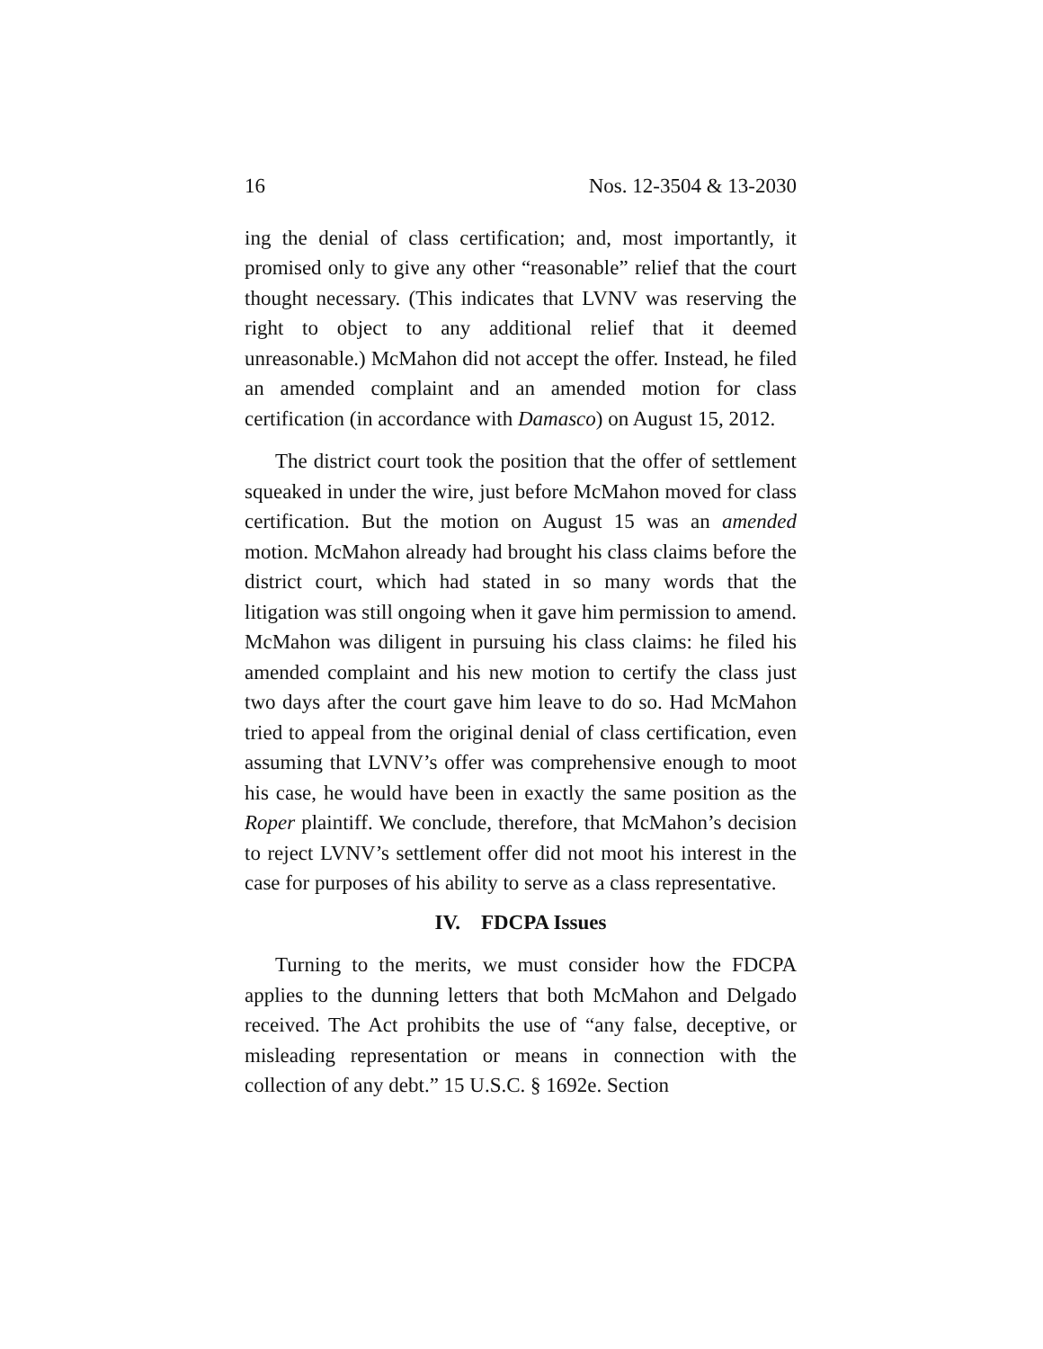16 Nos. 12-3504 & 13-2030
ing the denial of class certification; and, most importantly, it promised only to give any other “reasonable” relief that the court thought necessary. (This indicates that LVNV was reserving the right to object to any additional relief that it deemed unreasonable.) McMahon did not accept the offer. Instead, he filed an amended complaint and an amended motion for class certification (in accordance with Damasco) on August 15, 2012.
The district court took the position that the offer of settlement squeaked in under the wire, just before McMahon moved for class certification. But the motion on August 15 was an amended motion. McMahon already had brought his class claims before the district court, which had stated in so many words that the litigation was still ongoing when it gave him permission to amend. McMahon was diligent in pursuing his class claims: he filed his amended complaint and his new motion to certify the class just two days after the court gave him leave to do so. Had McMahon tried to appeal from the original denial of class certification, even assuming that LVNV’s offer was comprehensive enough to moot his case, he would have been in exactly the same position as the Roper plaintiff. We conclude, therefore, that McMahon’s decision to reject LVNV’s settlement offer did not moot his interest in the case for purposes of his ability to serve as a class representative.
IV. FDCPA Issues
Turning to the merits, we must consider how the FDCPA applies to the dunning letters that both McMahon and Delgado received. The Act prohibits the use of “any false, deceptive, or misleading representation or means in connection with the collection of any debt.” 15 U.S.C. § 1692e. Section